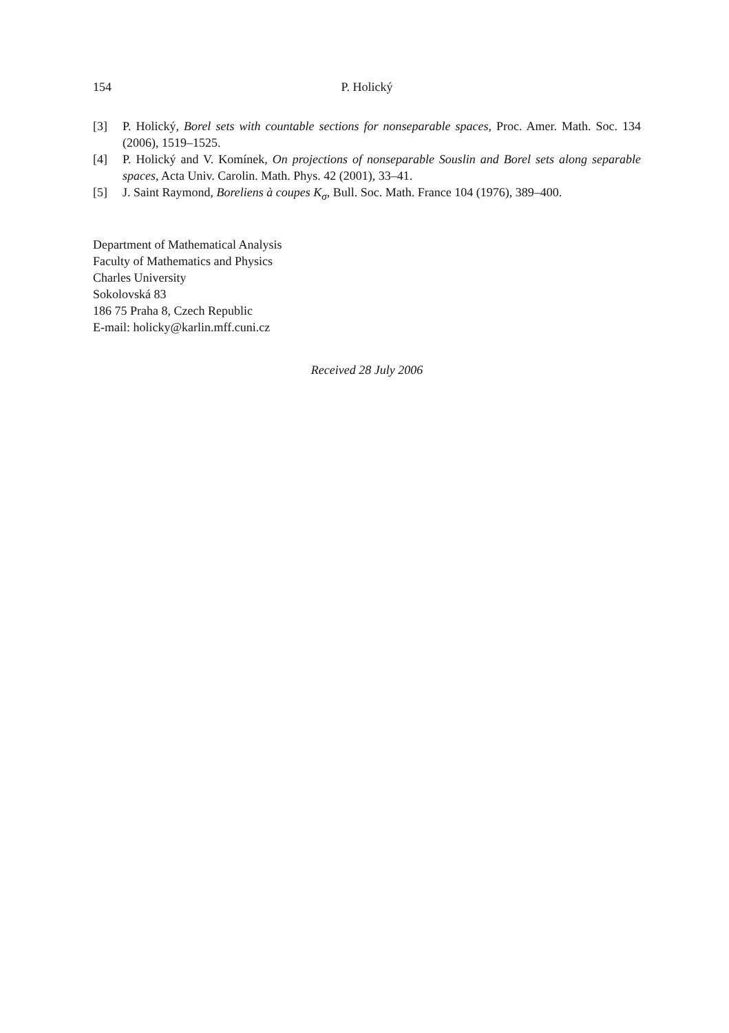154 P. Holický
[3] P. Holický, Borel sets with countable sections for nonseparable spaces, Proc. Amer. Math. Soc. 134 (2006), 1519–1525.
[4] P. Holický and V. Komínek, On projections of nonseparable Souslin and Borel sets along separable spaces, Acta Univ. Carolin. Math. Phys. 42 (2001), 33–41.
[5] J. Saint Raymond, Boreliens à coupes K<sub>σ</sub>, Bull. Soc. Math. France 104 (1976), 389–400.
Department of Mathematical Analysis
Faculty of Mathematics and Physics
Charles University
Sokolovská 83
186 75 Praha 8, Czech Republic
E-mail: holicky@karlin.mff.cuni.cz
Received 28 July 2006